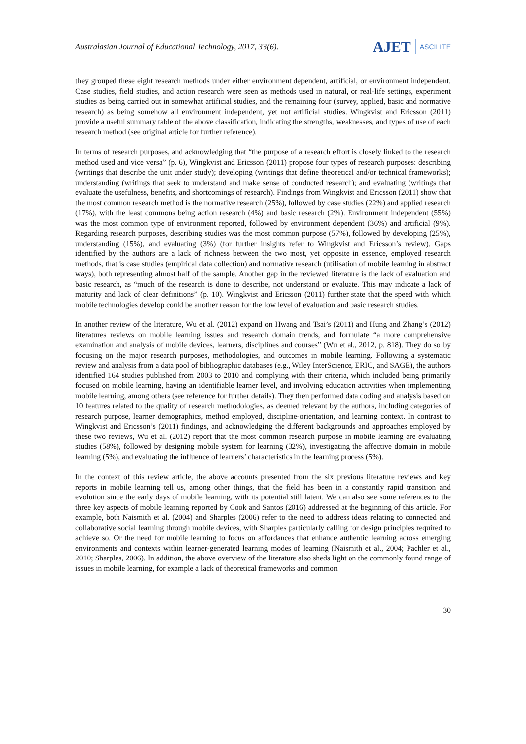Australasian Journal of Educational Technology, 2017, 33(6).
AJET
ASCILITE
they grouped these eight research methods under either environment dependent, artificial, or environment independent. Case studies, field studies, and action research were seen as methods used in natural, or real-life settings, experiment studies as being carried out in somewhat artificial studies, and the remaining four (survey, applied, basic and normative research) as being somehow all environment independent, yet not artificial studies. Wingkvist and Ericsson (2011) provide a useful summary table of the above classification, indicating the strengths, weaknesses, and types of use of each research method (see original article for further reference).
In terms of research purposes, and acknowledging that “the purpose of a research effort is closely linked to the research method used and vice versa” (p. 6), Wingkvist and Ericsson (2011) propose four types of research purposes: describing (writings that describe the unit under study); developing (writings that define theoretical and/or technical frameworks); understanding (writings that seek to understand and make sense of conducted research); and evaluating (writings that evaluate the usefulness, benefits, and shortcomings of research). Findings from Wingkvist and Ericsson (2011) show that the most common research method is the normative research (25%), followed by case studies (22%) and applied research (17%), with the least commons being action research (4%) and basic research (2%). Environment independent (55%) was the most common type of environment reported, followed by environment dependent (36%) and artificial (9%). Regarding research purposes, describing studies was the most common purpose (57%), followed by developing (25%), understanding (15%), and evaluating (3%) (for further insights refer to Wingkvist and Ericsson’s review). Gaps identified by the authors are a lack of richness between the two most, yet opposite in essence, employed research methods, that is case studies (empirical data collection) and normative research (utilisation of mobile learning in abstract ways), both representing almost half of the sample. Another gap in the reviewed literature is the lack of evaluation and basic research, as “much of the research is done to describe, not understand or evaluate. This may indicate a lack of maturity and lack of clear definitions” (p. 10). Wingkvist and Ericsson (2011) further state that the speed with which mobile technologies develop could be another reason for the low level of evaluation and basic research studies.
In another review of the literature, Wu et al. (2012) expand on Hwang and Tsai’s (2011) and Hung and Zhang’s (2012) literatures reviews on mobile learning issues and research domain trends, and formulate “a more comprehensive examination and analysis of mobile devices, learners, disciplines and courses” (Wu et al., 2012, p. 818). They do so by focusing on the major research purposes, methodologies, and outcomes in mobile learning. Following a systematic review and analysis from a data pool of bibliographic databases (e.g., Wiley InterScience, ERIC, and SAGE), the authors identified 164 studies published from 2003 to 2010 and complying with their criteria, which included being primarily focused on mobile learning, having an identifiable learner level, and involving education activities when implementing mobile learning, among others (see reference for further details). They then performed data coding and analysis based on 10 features related to the quality of research methodologies, as deemed relevant by the authors, including categories of research purpose, learner demographics, method employed, discipline-orientation, and learning context. In contrast to Wingkvist and Ericsson’s (2011) findings, and acknowledging the different backgrounds and approaches employed by these two reviews, Wu et al. (2012) report that the most common research purpose in mobile learning are evaluating studies (58%), followed by designing mobile system for learning (32%), investigating the affective domain in mobile learning (5%), and evaluating the influence of learners’ characteristics in the learning process (5%).
In the context of this review article, the above accounts presented from the six previous literature reviews and key reports in mobile learning tell us, among other things, that the field has been in a constantly rapid transition and evolution since the early days of mobile learning, with its potential still latent. We can also see some references to the three key aspects of mobile learning reported by Cook and Santos (2016) addressed at the beginning of this article. For example, both Naismith et al. (2004) and Sharples (2006) refer to the need to address ideas relating to connected and collaborative social learning through mobile devices, with Sharples particularly calling for design principles required to achieve so. Or the need for mobile learning to focus on affordances that enhance authentic learning across emerging environments and contexts within learner-generated learning modes of learning (Naismith et al., 2004; Pachler et al., 2010; Sharples, 2006). In addition, the above overview of the literature also sheds light on the commonly found range of issues in mobile learning, for example a lack of theoretical frameworks and common
30